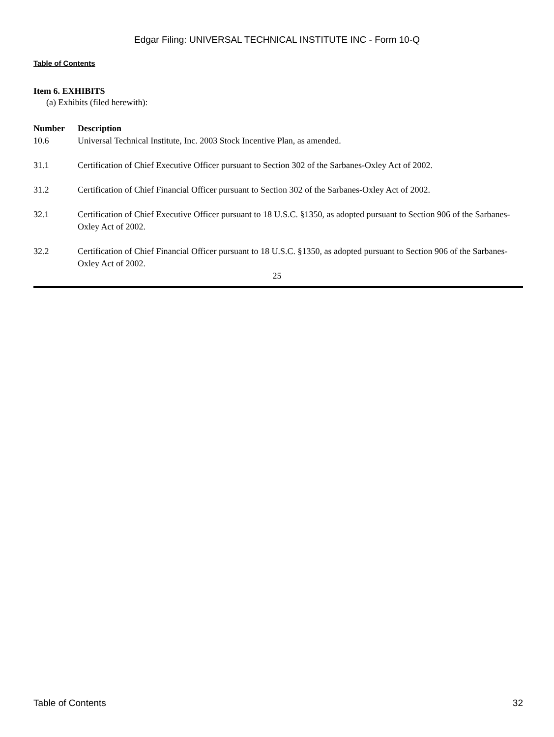Edgar Filing: UNIVERSAL TECHNICAL INSTITUTE INC - Form 10-Q
Table of Contents
Item 6. EXHIBITS
(a) Exhibits (filed herewith):
| Number | Description |
| --- | --- |
| 10.6 | Universal Technical Institute, Inc. 2003 Stock Incentive Plan, as amended. |
| 31.1 | Certification of Chief Executive Officer pursuant to Section 302 of the Sarbanes-Oxley Act of 2002. |
| 31.2 | Certification of Chief Financial Officer pursuant to Section 302 of the Sarbanes-Oxley Act of 2002. |
| 32.1 | Certification of Chief Executive Officer pursuant to 18 U.S.C. §1350, as adopted pursuant to Section 906 of the Sarbanes-Oxley Act of 2002. |
| 32.2 | Certification of Chief Financial Officer pursuant to 18 U.S.C. §1350, as adopted pursuant to Section 906 of the Sarbanes-Oxley Act of 2002. |
25
Table of Contents 32